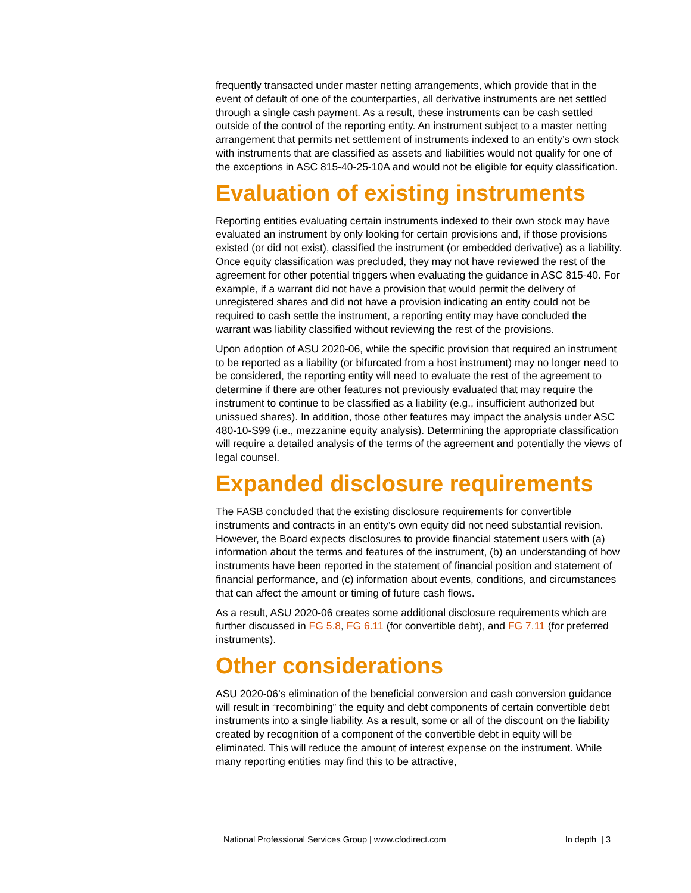frequently transacted under master netting arrangements, which provide that in the event of default of one of the counterparties, all derivative instruments are net settled through a single cash payment. As a result, these instruments can be cash settled outside of the control of the reporting entity. An instrument subject to a master netting arrangement that permits net settlement of instruments indexed to an entity’s own stock with instruments that are classified as assets and liabilities would not qualify for one of the exceptions in ASC 815-40-25-10A and would not be eligible for equity classification.
Evaluation of existing instruments
Reporting entities evaluating certain instruments indexed to their own stock may have evaluated an instrument by only looking for certain provisions and, if those provisions existed (or did not exist), classified the instrument (or embedded derivative) as a liability. Once equity classification was precluded, they may not have reviewed the rest of the agreement for other potential triggers when evaluating the guidance in ASC 815-40. For example, if a warrant did not have a provision that would permit the delivery of unregistered shares and did not have a provision indicating an entity could not be required to cash settle the instrument, a reporting entity may have concluded the warrant was liability classified without reviewing the rest of the provisions.
Upon adoption of ASU 2020-06, while the specific provision that required an instrument to be reported as a liability (or bifurcated from a host instrument) may no longer need to be considered, the reporting entity will need to evaluate the rest of the agreement to determine if there are other features not previously evaluated that may require the instrument to continue to be classified as a liability (e.g., insufficient authorized but unissued shares). In addition, those other features may impact the analysis under ASC 480-10-S99 (i.e., mezzanine equity analysis). Determining the appropriate classification will require a detailed analysis of the terms of the agreement and potentially the views of legal counsel.
Expanded disclosure requirements
The FASB concluded that the existing disclosure requirements for convertible instruments and contracts in an entity’s own equity did not need substantial revision. However, the Board expects disclosures to provide financial statement users with (a) information about the terms and features of the instrument, (b) an understanding of how instruments have been reported in the statement of financial position and statement of financial performance, and (c) information about events, conditions, and circumstances that can affect the amount or timing of future cash flows.
As a result, ASU 2020-06 creates some additional disclosure requirements which are further discussed in FG 5.8, FG 6.11 (for convertible debt), and FG 7.11 (for preferred instruments).
Other considerations
ASU 2020-06’s elimination of the beneficial conversion and cash conversion guidance will result in “recombining” the equity and debt components of certain convertible debt instruments into a single liability. As a result, some or all of the discount on the liability created by recognition of a component of the convertible debt in equity will be eliminated. This will reduce the amount of interest expense on the instrument. While many reporting entities may find this to be attractive,
National Professional Services Group | www.cfodirect.com In depth | 3